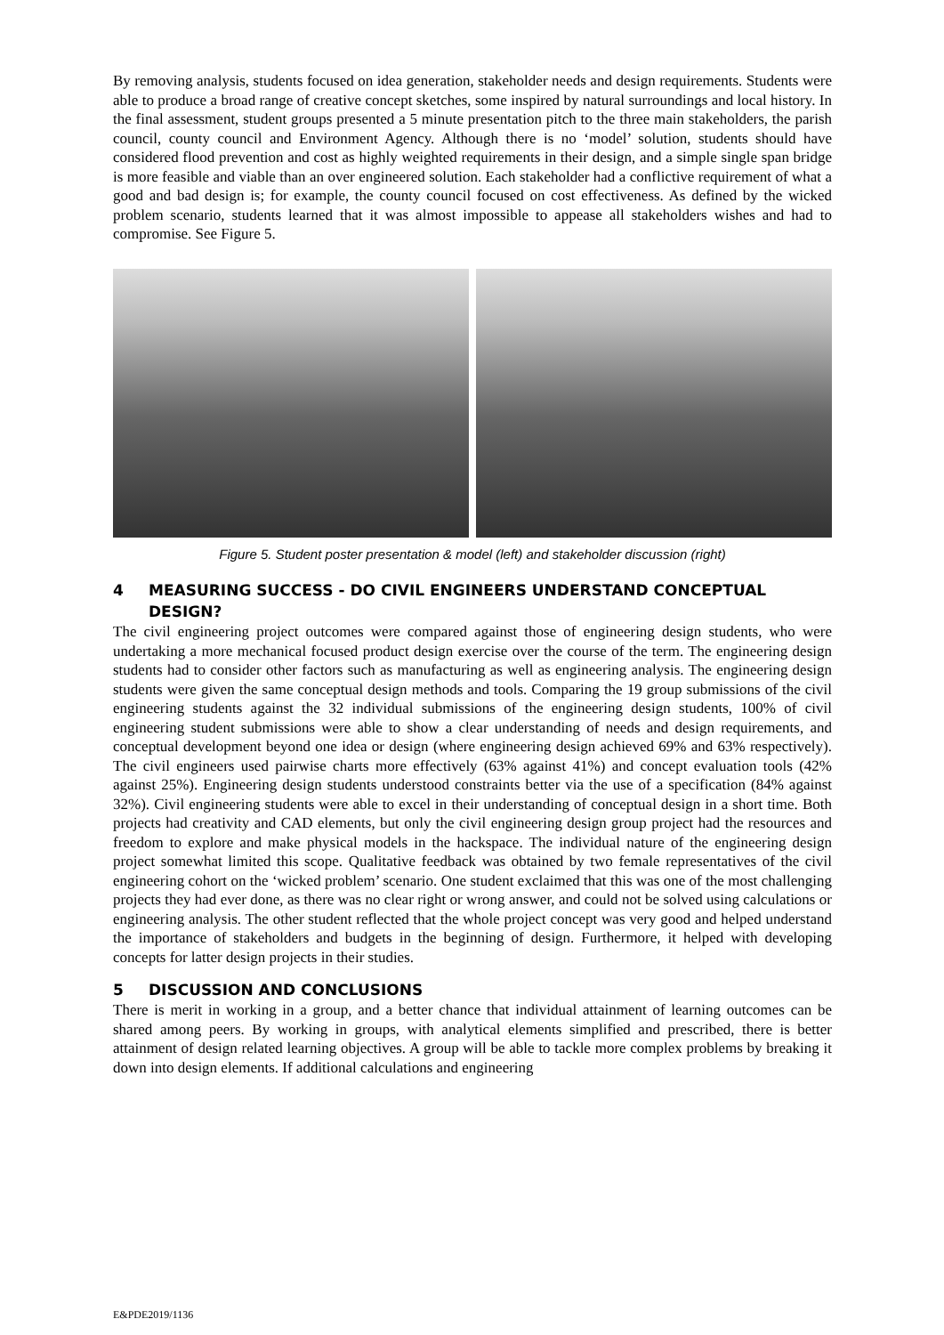By removing analysis, students focused on idea generation, stakeholder needs and design requirements. Students were able to produce a broad range of creative concept sketches, some inspired by natural surroundings and local history. In the final assessment, student groups presented a 5 minute presentation pitch to the three main stakeholders, the parish council, county council and Environment Agency. Although there is no ‘model’ solution, students should have considered flood prevention and cost as highly weighted requirements in their design, and a simple single span bridge is more feasible and viable than an over engineered solution. Each stakeholder had a conflictive requirement of what a good and bad design is; for example, the county council focused on cost effectiveness. As defined by the wicked problem scenario, students learned that it was almost impossible to appease all stakeholders wishes and had to compromise. See Figure 5.
Figure 5. Student poster presentation & model (left) and stakeholder discussion (right)
4 MEASURING SUCCESS - DO CIVIL ENGINEERS UNDERSTAND CONCEPTUAL DESIGN?
The civil engineering project outcomes were compared against those of engineering design students, who were undertaking a more mechanical focused product design exercise over the course of the term. The engineering design students had to consider other factors such as manufacturing as well as engineering analysis. The engineering design students were given the same conceptual design methods and tools. Comparing the 19 group submissions of the civil engineering students against the 32 individual submissions of the engineering design students, 100% of civil engineering student submissions were able to show a clear understanding of needs and design requirements, and conceptual development beyond one idea or design (where engineering design achieved 69% and 63% respectively). The civil engineers used pairwise charts more effectively (63% against 41%) and concept evaluation tools (42% against 25%). Engineering design students understood constraints better via the use of a specification (84% against 32%). Civil engineering students were able to excel in their understanding of conceptual design in a short time. Both projects had creativity and CAD elements, but only the civil engineering design group project had the resources and freedom to explore and make physical models in the hackspace. The individual nature of the engineering design project somewhat limited this scope. Qualitative feedback was obtained by two female representatives of the civil engineering cohort on the ‘wicked problem’ scenario. One student exclaimed that this was one of the most challenging projects they had ever done, as there was no clear right or wrong answer, and could not be solved using calculations or engineering analysis. The other student reflected that the whole project concept was very good and helped understand the importance of stakeholders and budgets in the beginning of design. Furthermore, it helped with developing concepts for latter design projects in their studies.
5 DISCUSSION AND CONCLUSIONS
There is merit in working in a group, and a better chance that individual attainment of learning outcomes can be shared among peers. By working in groups, with analytical elements simplified and prescribed, there is better attainment of design related learning objectives. A group will be able to tackle more complex problems by breaking it down into design elements. If additional calculations and engineering
E&PDE2019/1136